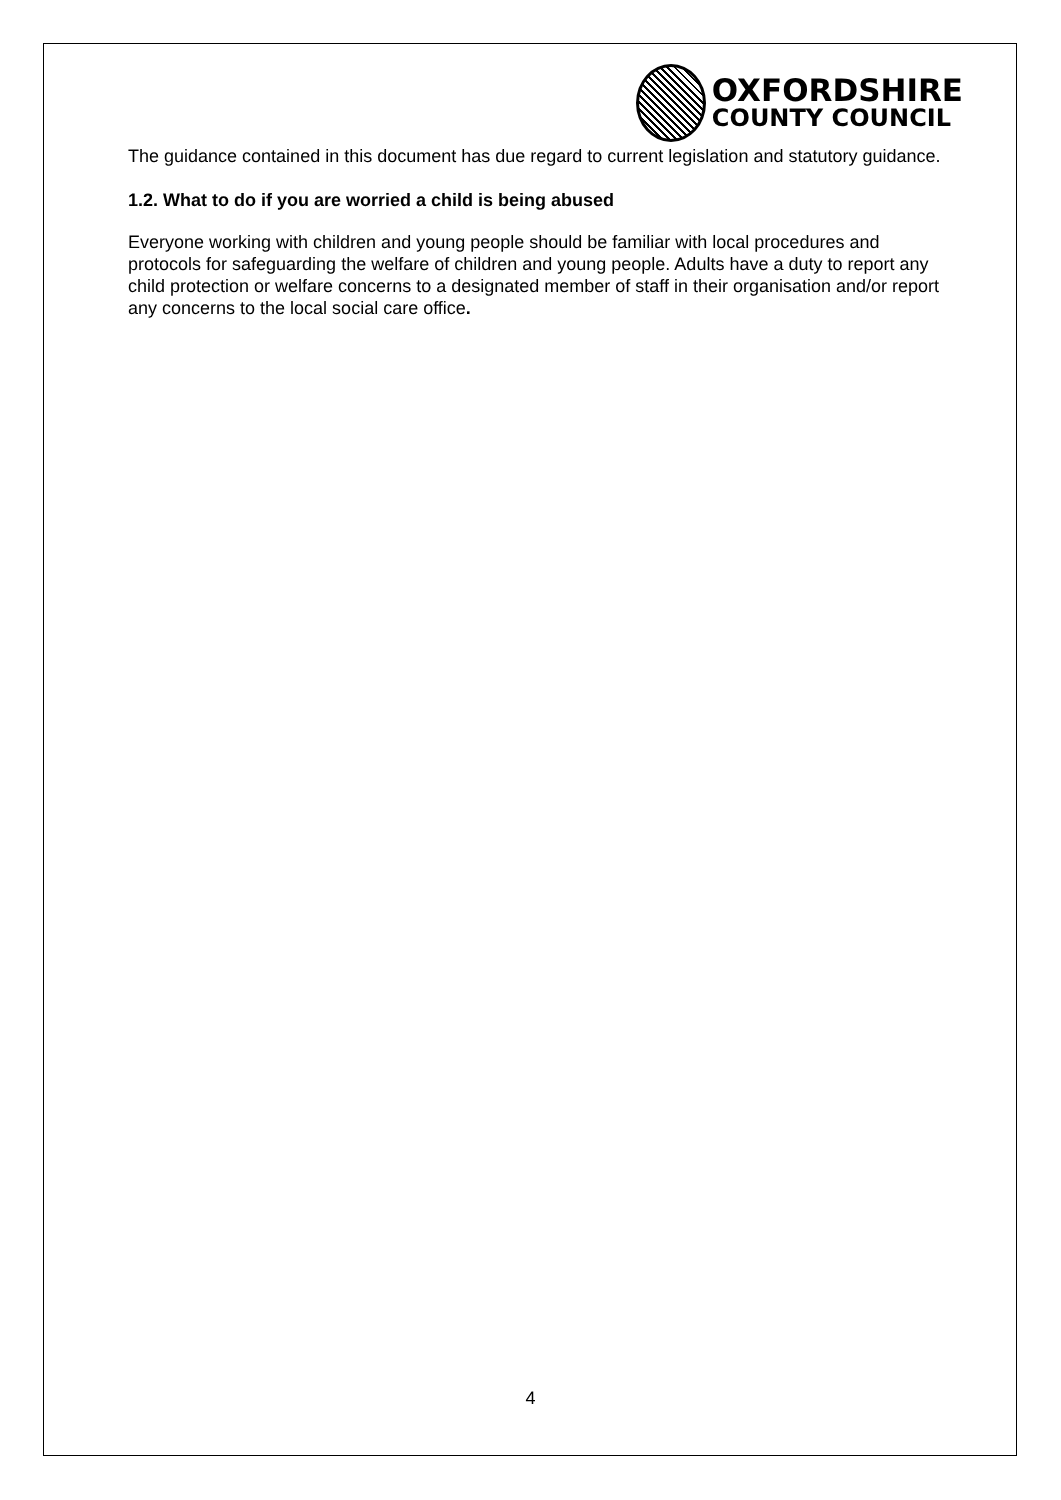OXFORDSHIRE
COUNTY COUNCIL
The guidance contained in this document has due regard to current legislation and statutory guidance.
1.2. What to do if you are worried a child is being abused
Everyone working with children and young people should be familiar with local procedures and protocols for safeguarding the welfare of children and young people. Adults have a duty to report any child protection or welfare concerns to a designated member of staff in their organisation and/or report any concerns to the local social care office.
4